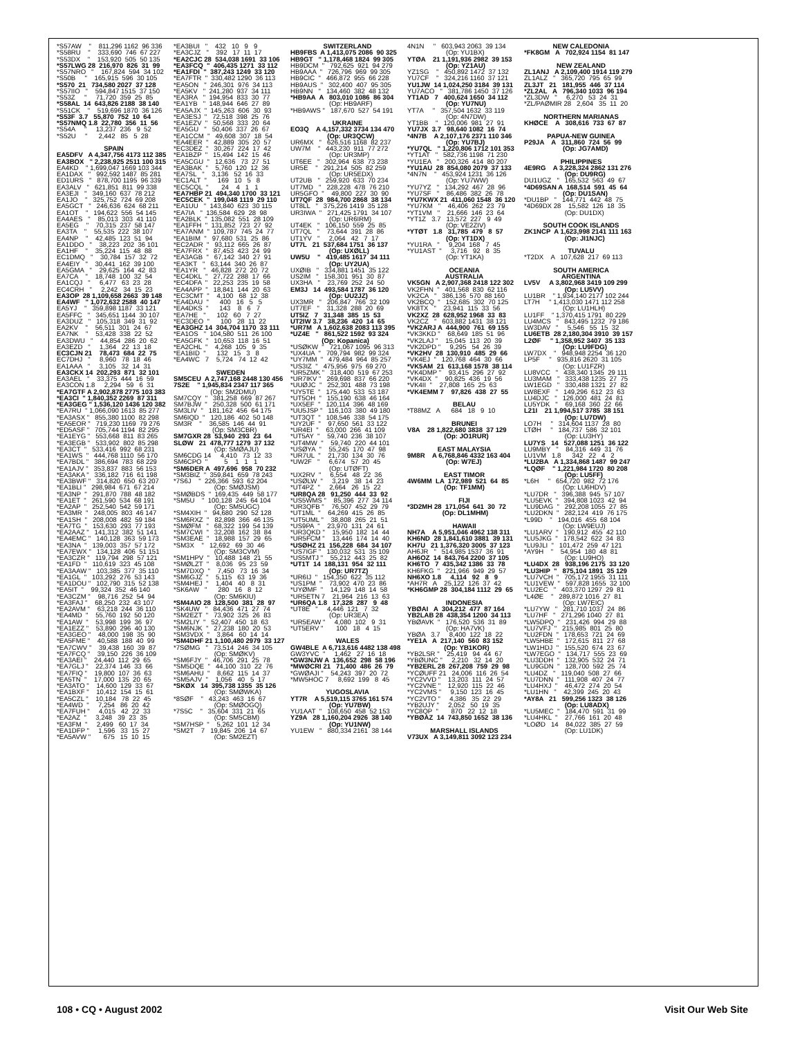*S57AW    "    811,296 1162  96 336
*S58RU    "    333,690  746  67 227
*S53DX    "    153,920  505  50 135
*S57LWG 28  216,970  826  31  99
*S57NRO   "    167,824  594  34 102
*S50B     "    165,915  596  30 105
*S570  21   734,580 2027  37 128
*S57IIO   "    594,847 1515  37 150
*S53Z     "     71,720  359  25  85
*S58AL  14  643,826 2188  38 140
*S51CK    "    519,696 1870  36 126
*S53F  3.7   55,870  752  10  64
*S57NMQ 1.8  22,780  356  11  56
*S54A     "     13,237  236   9  52
*S52U     "      2,442   85   5  28

SPAIN EA5DFV   A 4,347,756 4173 112 385
EA3BOX   " 2,238,925 2511 100 315
EA4KD    " 1,699,047 1669 103 344
EA1DAX   "   992,592 1487  85 281
ED1URS   "   878,700 1195  96 339
EA3ALV   "   621,851  811  99 338
EA3EJI   "   349,160  637  78 212
EA1JO    "   325,752  724  69 208
EA5GCT   "   246,636  624  68 211
EA1OT    "   194,622  556  54 145
EA4AES   "    85,013  303  41 110
EA5EG    "    70,315  237  58 147
EA3TA    "    55,535  222  38 107
EA4NP    "    42,485  123  51  94
EA1DDO   "    38,223  202  36 101
EA1HF    "    35,224  115  48  88
EC1DMQ   "    30,784  157  32  72
EA4EIY   "    30,441  162  39 100
EA5GMA   "    29,625  164  42  83
EA7CA    "    18,748  100  32  54
EA1CQJ   "     6,477   63  23  28
EC4CRH   "     2,242   34  15  23
EA3OP  28 1,109,658 2663  39 148
EA4WF   " 1,072,632 2588  40 147
EA5YJ    "   359,898 1187  33 121
EA5FFC   "   345,651 1144  30 107
EA3DUZ   "   105,318  349  31  92
EA2KV    "    56,511  301  24  67
EA7NK    "    53,428  338  22  52
EA3DWU   "    44,854  286  20  62
EA3EZD   "     1,364   22  13  18
EC3CJN 21    78,473  684  22  75
EC7DHJ   "     8,960   78  18  46
EA1AAA   "     3,105   32  14  31
EA3CKX 14  202,293  871  32 101
EA3AEL   "    33,375  444  16  59
EA3CON 1.8     2,294   59   6  31
*EA7GTF A 2,902,878 2775 103 383
*EA3CI  " 1,840,352 2269  87 311
*EA3GEG " 1,536,120 1436 120 382
*EA7RU  " 1,066,090 1613  85 277
*EA3ASX "   855,380 1100  82 298
*EA5EOR "   719,230 1169  79 276
*ED5ASF "   705,744 1194  82 295
*EA1EYG "   553,668  811  83 265
*EA3EGB "   533,902  802  85 298
*EA3CT  "   533,416  992  68 231
*EA1WS  "   444,768 1110  56 170
*EA7BDL "   386,694  783  68 229
*EA1AJV "   353,837  883  56 153
*EA3AKA "   336,182  716  61 198
*EA3BWF "   314,820  650  63 207
*EA1BLI "   298,984  671  67 214
*EA3NP  "   291,870  788  48 182
*EA1ET  "   261,590  534  68 191
*EA2AP  "   252,540  542  59 171
*EA3MR  "   248,005  803  46 147
*EA1SH  "   208,008  482  59 184
*EA7TG  "   153,630  293  77 193
*EA2AAZ "   141,312  382  51 141
*EA4EMC "   140,128  363  59 173
*EA3NA  "   139,003  357  57 172
*EA7EWX "   134,128  406  51 151
*EA3CZR "   119,794  298  57 121
*EA1FD  "   110,619  323  45 108
*EA3AAW "   103,385  377  35 110
*EA1GL  "   103,292  276  53 143
*EA1DOU "   102,790  315  52 138
*EA5IT  "    99,324  352  46 140
*EA3CZM "    98,716  252  54  94
*EA3FAJ "    68,250  232  43 107
*EA2AVM "    63,218  244  36 110
*EA4MD  "    55,760  192  50 120
*EA1AW  "    53,998  199  36  97
*EA1EZZ "    53,890  296  40 130
*EA3GEO "    48,000  198  35  90
*EA5FME "    40,588  188  40  99
*EA7CWV "    39,438  160  39  87
*EA7FCQ "    39,150  226  36 109
*EA3AEI "    24,440  112  29  65
*EA7GLJ "    22,374  146  33  66
*EA7FIQ "    19,800  107  36  63
*EA5TN  "    17,000  135  20  65
*EA3ATO "    14,600  129  33  67
*EA1BXF "    10,412  154  15  61
*EA5CZL "    10,184   78  22  45
*EA4WD  "     7,254   86  20  42
*EA7FUH "     4,015   42  22  33
*EA2AZ  "     3,248   39  23  35
*EA3FM  "     2,499   60  17  34
*EA1DFP "     1,596   33  15  27
*EA5AVW "       675   15  10  15
*EA3BUI   "    432   10   9   9
*EA3CJZ   "    392   17  11  17
*EA2CJC 28  534,038 1691  33 106
*EA3FCQ  "  406,435 1271  33 112
*EA1FDI  "  387,243 1249  33 120
*EA7FTR  "  330,482 1290  36 113
*EA5ON   "  246,301  976  34 113
*EA5KV   "  241,280  937  34 111
*EA3RA   "  194,954  833  30  77
*EA1YB   "  148,944  646  27  89
*EA5AJX  "  145,263  606  30  93
*EA3ESJ  "   72,518  398  25  76
*EA1EZV  "   50,568  333  20  64
*EA5GU   "   50,406  337  26  67
*EA1CCM  "   49,608  307  18  54
*EA4EER  "   42,889  305  20  57
*EC3DEZ  "   30,267  224  17  42
*EA1BZP  "   15,494  142  15  46
*EA5CGU  "   12,636   73  27  51
*EA3BAK  "    5,760  120  12  36
*EA7SL   "    3,136   52  16  33
*EC1ALT  "      169   10   5   8
*EC5CQL  "       24    4   1   1
*EA7HBP 21  494,340 1700  33 121
*EC5CEK  "  199,048 1119  29 110
*EA1UU   "  143,840  623  30 115
*EA7IA   "  136,584  629  28  98
*EA2BLK  "  135,082  551  28 109
*EA1FFH  "  131,852  723  27  92
*EA7ANM  "  109,787  745  24  77
*EA1BIM  "   97,680  531  25  86
*EC2ADR  "   93,112  665  26  87
*EA7FRX  "   87,453  423  24  99
*EA3AGB  "   67,142  340  27  91
*EA3KT   "   63,144  340  26  87
*EA1YR   "   46,828  272  20  72
*EC4DKL  "   27,722  288  17  66
*EC4DFA  "   22,253  235  19  58
*EA4APP  "   18,841  144  20  63
*EC3CMT  "    4,100   68  12  38
*EA4DAU  "      400   16   5   5
*EA4DKS  "      143    8   6   7
*EA7HE   "      102   60   7  27
*EC3DEO  "      100   28  11  22
*EA3GHZ 14  304,704 1170  33 111
*EA1OS   "  104,580  511  26 100
*EA5GFK  "   10,653  118  16  51
*EA2CHL  "    4,268  105   9  35
*EA1BID  "      132   15   3   8
*EA4WC   7    5,724   74  12  42

SWEDEN SM5CEU  A 2,747,168 2448 130 456
7S2E    " 1,945,834 2347 117 365
                    (Op: SM2DMU)
SM7CQY  "   381,258  669  87 267
SM7BJW  "   250,328  500  61 171
SM3LIV  "   181,162  456  64 175
SM6IQD  "   120,186  402  50 148
SM3R    "    36,585  146  44  91
                     (Op: SM3CBR)
SM7GXR 28  53,940  293  23  64
SLØW   21  478,777 1279  37 132
                      (Op: SMØAJU)
SM6CDG 14     4,410   73  12  33
SM6CPO  "         5    1   1   1
*SM6DER A  497,696  958  70 232
*SM3BIZ  "  359,841  659  78 243
*7S6J    "  226,366  593  62 204
                      (Op: SMØJSM)
*SMØBDS  "  169,435  449  58 177
*SM5U    "  100,128  245  64 104
                      (Op: SM5UGC)
*SM4XIH  "   94,680  290  52 128
*SM6RXZ  "   82,898  366  46 135
*SMØFM   "   68,322  199  54 139
*SM7CWI  "   32,208  162  38  84
*SM3EAE  "   18,988  157  29  65
*SM3X    "   12,692   69  30  46
                      (Op: SM3CVM)
*SM1HPV  "   10,488  148  21  55
*SMØLZT  "    8,036   95  23  59
*SM7DXQ  "    7,450   73  16  34
*SM6GJZ  "    5,115   63  19  36
*SM4HEJ  "    1,404   40   8  31
*SK6AW   "      280   16   8  12
                      (Op: SM6KIU)
*SM4AIO 28  128,500  381  28  97
*SK4UW   "   84,436  471  27  74
*SM2EZT  "   73,902  325  26  83
*SM2LIY  "   52,407  450  18  63
*SM6NJK  "   27,238  180  20  53
*SM3VDX  "    3,864   60  14  14
*SM4DHF 21 1,100,480 2979  33 127
*7SØMG   "   73,514  246  34 105
                      (Op: SMØKV)
*SM6FJY  "   46,706  291  25  78
*SM5DQE  "   44,100  310  22  76
*SM6AHU  "    8,662  115  14  37
*SM5AJV  "    1,056   40   5  17
*SKØX   14  395,738 1355  35 126
                      (Op: SMØWKA)
*8SØF    "   43,243  463  16  67
                      (Op: SMØOGQ)
*7S5C    "   35,604  331  21  65
                      (Op: SM5CBM)
*SM7HSP  "    5,262  101  12  34
*SM2T    7   19,845  206  14  67
                      (Op: SM2EZT)
SWITZERLAND HB9FBS  A 1,413,075 2086  90 325
HB9GT   " 1,178,468 1824  99 305
HB9DCM  "   792,625  921  94 279
HB9AAA  "   726,796  969  99 305
HB9CIC  "   466,872  955  66 228
HB9AUS  "   302,400  407  95 305
HB9NN   "   134,460  382  48 132
*HB9AA  A   803,010 1086  86 304
                     (Op: HB9ARF)
*HB9AWS "   187,670  527  54 191

UKRAINE EO3Q    A 4,157,332 3734 134 470
                    (Op: UR3QCW)
UR6MX   "   626,516 1168  82 237
UW7M    "   443,230  911  77 272
                     (Op: UR3MP)
UT6EE   "   302,964  638  73 238
UR5E    "   291,214  505  82 259
                     (Op: UR5EDX)
UT2UB   "   259,920  633  70 234
UT7MD   "   228,228  478  76 210
UR5GFO  "    49,800  227  30  90
UT7QF  28  984,700 2868  38 134
UT8LL   "   375,226 1419  35 128
UR3IWA  "   271,425 1791  34 107
                     (Op: UR6IRM)
UT4EK   "   106,150  559  25  85
UT7QL   "    73,644  391  28  86
UT1YV   "     2,064   42   7  17
UT7L   21  537,684 1751  36 137
                     (Op: UXØLL)
UW5U    "   419,485 1617  34 111
                     (Op: UY2UA)
UXØIB   "   334,881 1451  35 122
US2IM   "   158,301  951  30  87
UX3HA   "    23,769  252  24  50
EM3J   14  493,584 1787  36 120
                     (Op: UU2JZ)
UX3MR   "   206,847  766  32 109
UT7EF   "    31,328  288  20  69
UT5IZ   7   31,348  385  15  53
UT2IW 3.7   38,236  420  14  65
*UR7M   A 1,602,638 2083 113 395
*UZ4E   "   861,522 1592  93 324
                 (Op: Kopanica)
*USØKW  "   721,067 1095  96 313
*UX4UA  "   709,794  982  99 324
*UY7MM  "   479,484  964  85 257
*US3IZ  "   475,956  975  69 270
*UR5ZMK "   318,400  519  67 253
*UR7IKV "   269,698  837  66 220
*UUØJC  "   252,301  488  73 198
*UY5TE  "   175,440  533  53 187
*UT5OH  "   155,190  638  46 164
*UX5EF  "   120,114  396  48 169
*UU5JSP "   116,103  380  49 180
*UT3QT  "   108,546  338  54 175
*UY2UF  "    97,650  561  33 122
*UR4EI  "    63,000  266  41 109
*UT5AY  "    59,740  236  38 107
*UT4MW  "    59,740  220  44 101
*USØYA  "    55,245  170  47  98
*UR7UL  "    21,730  134  30  76
*UW2F   "     6,674   57  20  45
                     (Op: UTØFT)
*UX2RV  "     6,554   48  22  36
*USØLW  "     3,219   38  14  23
*UT4PZ  "     2,664   26  15  22
*UR8QA 28   91,250  444  33  92
*US5WMS "    85,396  277  34 114
*UR3QFB "    76,507  452  29  79
*UT1ML  "    64,269  415  26  85
*UT5UML "    38,808  265  21  51
*US9PA  "    23,970  131  24  61
*UR3QKD "    15,950  182  14  44
*UR5FCM "    13,446  174  14  40
*USØHZ 21  156,228  684  34 107
*US7IGF "   130,032  531  35 109
*US5MTJ "    55,212  443  25  82
*UT1T  14  188,131  954  32 111
                     (Op: UR7TZ)
*UR6IJ  "   154,350  622  35 112
*US1PM  "    73,902  470  23  86
*UYØMF  "    14,129  148  14  58
*UR5ETN 7    21,964  216  13  63
*UR6QA 1.8   17,328  287   9  48
*UT8E   "     4,446  121   7  32
                     (Op: UR3EA)
*UR5EAW "     4,080  102   9  31
*UT5ERV "       100   18   4  15

WALES GW4BLE  A 6,713,616 4482 138 498
GW3YVC  "     1,462   27  16  18
*GW3NJW A  136,652  298  58 196
*MWØCRI 21   71,400  486  26  79
*GWØAJI "    54,243  397  20  72
*MW5HOC 7     8,692  199   8  45

YUGOSLAVIA YT7R    A 5,519,115 3765 161 574
                     (Op: YU7BW)
YU1AAT  "   108,650  458  52 153
YZ9A   28 1,160,204 2926  38 140
                     (Op: YU1NW)
YU1EW   "   880,334 2161  38 144
4N1N     "   603,943 2063  39 134
                     (Op: YU1BX)
YTØA    21 1,191,936 2982  39 153
                     (Op: YZ1AU)
YZ1SG    "   450,892 1472  37 132
YU7CF    "   324,216 1160  37 121
YU1JW  14 1,024,250 3184  39 131
YU7ACO   "   381,786 1450  37 126
YT1AD   7   400,624 1650  34 112
                     (Op: YU7NU)
YT7A     "   357,504 1632  33 119
                     (Op: 4N7DW)
YT1BB    "   120,006  981  27  91
YU7JX  3.7   98,640 1082  16  74
*4N7B    A 2,107,176 2371 110 346
                     (Op: YU7BJ)
*YU7QL   " 1,220,806 1712 101 353
*YT1AT   "   582,736 1198  71 230
*YU1EA   "   200,326  414  80 207
*YU1AU  28  854,080 2079  37 133
*4N7N    "   453,924 1231  36 126
                     (Op: YU7WW)
*YU7YZ   "   134,292  467  28  96
*YU7SF   "    86,486  382  26  78
*YU7KWX 21  411,060 1548  36 120
*YU7KM   "    46,406  262  23  79
*YT1VM   "    21,666  146  23  64
*YT1Z   3.7   13,572  227   9  49
                     (Op: VE2ZIV)
*YTØT   1.8   31,785  479   8  57
                     (Op: YT1DX)
*YU1RA   "     9,204  168   7  45
*YU1AST  "     3,716   92   8  35
                     (Op: YT1KA)

OCEANIA AUSTRALIA VK5GN   A 2,907,368 2418 122 302
VK2FHN  "   401,568  830  62 116
VK2CA   "   386,136  570  88 160
VK2BCQ  "   152,685  302  70 125
VK8TX   "    23,941  115  33  56
VK2XZ  28  628,952 1968  33  83
VK2CZ   "   603,882 1431  38 121
*VK2ARJ A  444,900  761  69 155
*VK3KKD "    68,649  185  51  96
*VK2LAJ "    15,045  113  20  39
*VK2DPD "     9,295   54  26  39
*VK2HV  28  130,910  485  29  66
*VK4EJ  "   120,768  464  30  66
*VK5AM  21  613,168 1578  38 114
*VK4DMP "    93,415  296  27  92
*VK4DX  "    90,825  436  19  56
*VK4II  "    27,808  165  25  63
*VK4EMM 7    97,826  438  27  55

BELAU*T88MZ   A      684   18   9  10

BRUNEI V8A    28 1,822,680 3838  37 129
                    (Op: JO1RUR)

EAST MALAYSIA 9M8R    A 6,768,846 4332 163 404
                     (Op: W7EJ)

EAST TIMOR 4W6MM  LA  172,989  521  64  85
                    (Op: TF1MM)

FIJI*3D2MH 28  171,054  641  30  72
                   (Op: DL1MHM)

HAWAII NH7A    A 5,951,046 4962 138 311
KH6ND  28 1,841,610 3881  39 131
KH7U   21 1,376,320 3005  37 123
AH6JR   "   514,985 1537  36  91
AH6OZ  14  843,764 2200  37 105
KH6TO   7  435,342 1386  33  78
KH6FKG  "   221,966  949  29  57
NH6XO 1.8     4,114   92   8   9
*AH7R   A    25,122  126  37  42
*KH6GMP 28  304,184 1112  29  65

INDONESIA YBØAI   A  304,212  477  87 164
YB2LAB 28  438,354 1200  34 113
YBØAVK  "   176,520  536  31  89
                     (Op: HA7VK)
YBØA   3.7     8,400  122  18  22
*YE1A   A  217,140  560  83 152
                    (Op: YB1KOR)
*YB2LSR "    25,419   94  44  67
*YBØUNC "     2,210   32  14  20
*YB2ERL 28  267,208  759  29  98
*YCØUFF 21   24,006  116  26  54
*YC2VVD "    13,203  111  24  57
*YC2VNE "    12,920  115  22  46
*YC2VMS "     9,150  123  16  45
*YC2VTO "     4,386   35  22  29
*YB2UJY "     2,052   50  19  35
*YC8QP  "       870   22  12  18
*YBØAZ  14  743,850 1652  38 136

MARSHALL ISLANDS V73UX   A 3,149,811 3092 123 234
NEW CALEDONIA*FK8GM   A   702,924 1154  81 147

NEW ZEALAND ZL1ANJ   A 2,109,400 1914 119 279
ZL1ALZ   "   365,720  795  65  99
ZL3JT   21   181,955  446  37 114
*ZL2AL   A   796,340 1033  96 194
*ZL3DW   "     6,270   53  24  31
*ZL/PAØMIR 28   2,604   35  11  20

NORTHERN MARIANAS KHØCE    A   308,616  733  67  87

PAPUA-NEW GUINEA P29JA    A   311,860  724  56  99
                     (Op: JG7AMD)

PHILIPPINES 4E9RG    A 3,228,324 2862 131 276
                      (Op: DU9RG)
DU1UGZ   "   165,532  563  49  67
*4D69SAN A  168,514  591  45  64
                     (Op: DU1SAN)
*DU1BP   "   144,771  442  48  75
*4D69DX 28    15,582  126  18  35
                      (Op: DU1DX)

SOUTH COOK ISLANDS ZK1NCP  A 1,623,998 2141 111 163
                      (Op: JI1NJC)

TUVALU*T2DX    A   107,628  217  69 113

SOUTH AMERICA ARGENTINA LV5V     A 3,802,968 3419 109 299
                      (Op: LU5VV)
LU1BR    " 1,934,140 2177 102 244
LT7H     " 1,413,030 1471 112 258
                     (Op: LU1HLH)
LU1FF    " 1,370,415 1791  80 229
LU4MCS   "   843,495 1232  79 186
LW3DAV   "     5,546   55  15  32
LU6ETB  28 2,180,304 3910  39 157
L2ØF     " 1,358,952 3407  35 133
                     (Op: LU9FDG)
LW7DX    "   948,948 2254  36 120
LP5F     "   935,816 2620  31 105
                     (Op: LU1FZR)
LU8VCC   "   438,340 1345  29 111
LU3MAM   "   333,438 1235  27  75
LW1EGD   "   330,488 1321  27  82
LW8EXF   "   149,296  612  23  63
LU4DJC   "   126,000  481  24  81
LU5YDK   "    69,168  360  22  66
L21I    21 1,994,517 3785  38 151
                      (Op: LU7DW)
LO7H     "   314,604 1137  28  80
LTØH     "   184,737  586  32 101
                      (Op: LU3HY)
LU7YS   14   527,088 1251  36 122
LU9MBY   "    84,316  449  31  76
LU1VM   1.8      342   22   4   2
*LU2BA   A 1,334,868 1487  99 247
*LQØF    " 1,221,984 1720  80 208
                      (Op: LU5FF)
*L6H     "   654,720  982  72 176
                     (Op: LU6HDV)
*LU7DR   "   396,388  945  57 107
*LU5EVK  "   394,808 1023  42  94
*LU9DAG  "   292,208 1055  27  85
*LU2DKN  "   282,124  419  76 175
*L99D    "   194,016  455  68 104
                     (Op: LW9EUJ)
*LU1ARV  "   190,912  455  42 110
*LU5JKG  "   178,542  622  34  83
*LU9JLI  "   101,472  259  47 121
*AY9H    "    54,954  180  48  81
                      (Op: LU9HO)
*LU4DX  28   938,196 2175  33 120
*LU3HIP  "   875,104 1891  35 129
*LU7VCH  "   705,172 1955  31 111
*LU1VEW  "   597,828 1655  32 100
*LU2EC   "   403,370 1297  29  81
*L4ØE    "   289,872 1016  27  81
                     (Op: LW7EIC)
*LU7YW   "   281,710 1037  24  86
*LU7HF   "   271,296 1040  27  81
*LW5DPQ  "   231,426  994  29  88
*LU7VFJ  "   215,985  801  25  80
*LU2FDN  "   178,653  721  24  69
*LW5HBE  "   172,615  811  27  68
*LW1HDJ  "   155,520  674  23  67
*LW7EGO  "   134,717  555  23  69
*LU3DDH  "   132,905  532  24  71
*LU9GDN  "   128,700  592  25  74
*LU4DZ   "   119,040  508  27  66
*LU7DNN  "   111,908  407  24  77
*LU4HXJ  "    46,472  274  20  54
*LU1HN   "    42,399  245  20  43
*AY8A   21   599,256 1323  38 126
                      (Op: LU8ADX)
*LU5MEC  "   184,470  591  31  99
*LU4HKL  "    27,766  161  20  48
*LOØD   14    84,022  385  27  59
                      (Op: LU1DK)
108 • CQ • August 2002 Visit Our Web Site